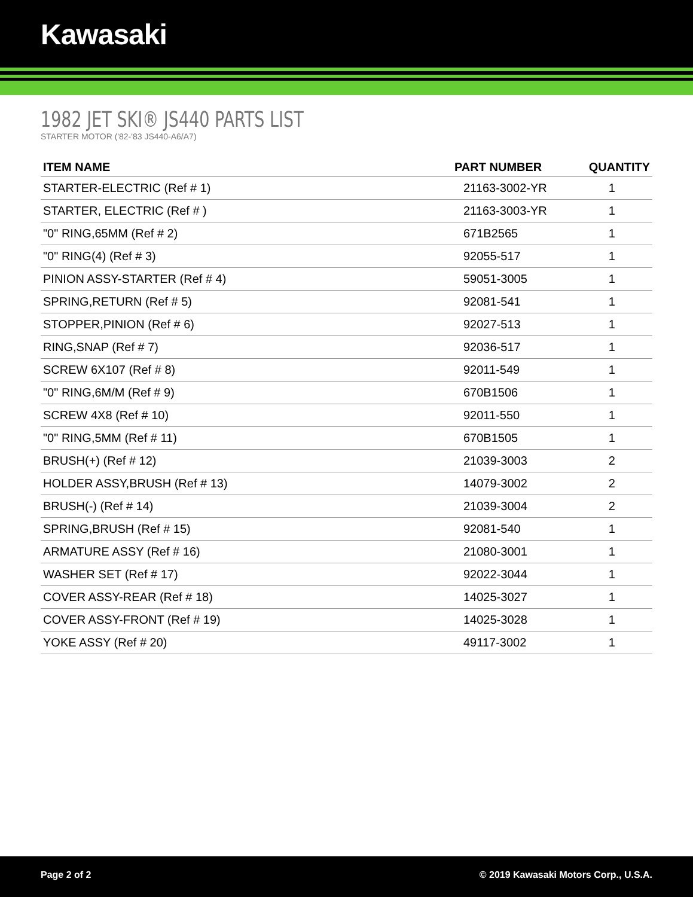Kawasaki
1982 JET SKI® JS440 PARTS LIST
STARTER MOTOR ('82-'83 JS440-A6/A7)
| ITEM NAME | PART NUMBER | QUANTITY |
| --- | --- | --- |
| STARTER-ELECTRIC (Ref # 1) | 21163-3002-YR | 1 |
| STARTER, ELECTRIC (Ref # ) | 21163-3003-YR | 1 |
| "0" RING,65MM (Ref # 2) | 671B2565 | 1 |
| "0" RING(4) (Ref # 3) | 92055-517 | 1 |
| PINION ASSY-STARTER (Ref # 4) | 59051-3005 | 1 |
| SPRING,RETURN (Ref # 5) | 92081-541 | 1 |
| STOPPER,PINION (Ref # 6) | 92027-513 | 1 |
| RING,SNAP (Ref # 7) | 92036-517 | 1 |
| SCREW 6X107 (Ref # 8) | 92011-549 | 1 |
| "0" RING,6M/M (Ref # 9) | 670B1506 | 1 |
| SCREW 4X8 (Ref # 10) | 92011-550 | 1 |
| "0" RING,5MM (Ref # 11) | 670B1505 | 1 |
| BRUSH(+) (Ref # 12) | 21039-3003 | 2 |
| HOLDER ASSY,BRUSH (Ref # 13) | 14079-3002 | 2 |
| BRUSH(-) (Ref # 14) | 21039-3004 | 2 |
| SPRING,BRUSH (Ref # 15) | 92081-540 | 1 |
| ARMATURE ASSY (Ref # 16) | 21080-3001 | 1 |
| WASHER SET (Ref # 17) | 92022-3044 | 1 |
| COVER ASSY-REAR (Ref # 18) | 14025-3027 | 1 |
| COVER ASSY-FRONT (Ref # 19) | 14025-3028 | 1 |
| YOKE ASSY (Ref # 20) | 49117-3002 | 1 |
Page 2 of 2 © 2019 Kawasaki Motors Corp., U.S.A.